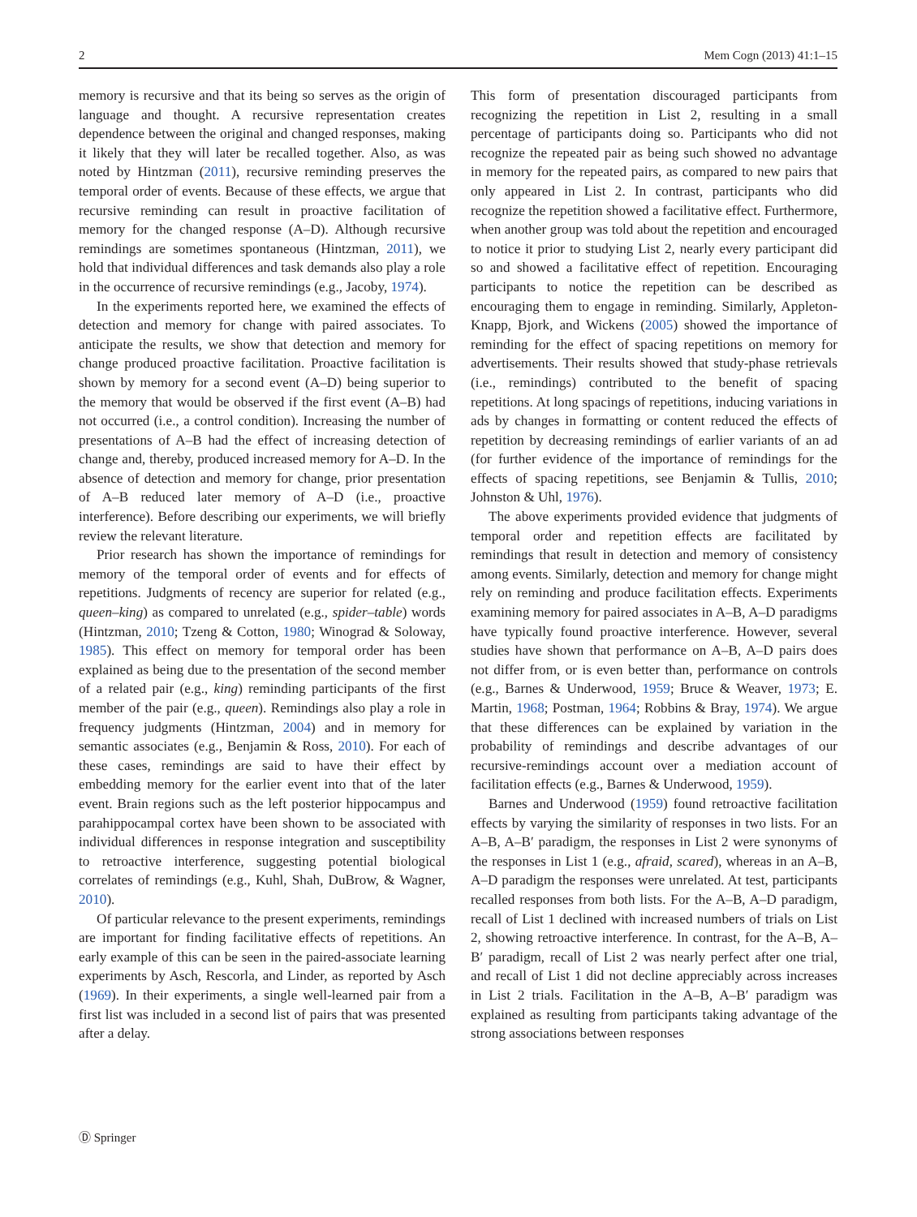2 Mem Cogn (2013) 41:1–15
memory is recursive and that its being so serves as the origin of language and thought. A recursive representation creates dependence between the original and changed responses, making it likely that they will later be recalled together. Also, as was noted by Hintzman (2011), recursive remind­ing preserves the temporal order of events. Because of these effects, we argue that recursive reminding can result in proactive facilitation of memory for the changed response (A–D). Although recursive remindings are sometimes spon­taneous (Hintzman, 2011), we hold that individual differ­ences and task demands also play a role in the occurrence of recursive remindings (e.g., Jacoby, 1974).
In the experiments reported here, we examined the effects of detection and memory for change with paired associates. To anticipate the results, we show that detection and mem­ory for change produced proactive facilitation. Proactive facilitation is shown by memory for a second event (A–D) being superior to the memory that would be observed if the first event (A–B) had not occurred (i.e., a control condition). Increasing the number of presentations of A–B had the effect of increasing detection of change and, thereby, pro­duced increased memory for A–D. In the absence of detec­tion and memory for change, prior presentation of A–B reduced later memory of A–D (i.e., proactive interference). Before describing our experiments, we will briefly review the relevant literature.
Prior research has shown the importance of remindings for memory of the temporal order of events and for effects of repetitions. Judgments of recency are superior for related (e.g., queen–king) as compared to unrelated (e.g., spider–table) words (Hintzman, 2010; Tzeng & Cotton, 1980; Winograd & Soloway, 1985). This effect on memory for temporal order has been explained as being due to the presentation of the second member of a related pair (e.g., king) reminding participants of the first member of the pair (e.g., queen). Remindings also play a role in frequency judgments (Hintzman, 2004) and in memory for semantic associates (e.g., Benjamin & Ross, 2010). For each of these cases, remindings are said to have their effect by embedding memory for the earlier event into that of the later event. Brain regions such as the left posterior hippocampus and parahippocampal cortex have been shown to be associated with individual differences in response integration and sus­ceptibility to retroactive interference, suggesting potential biological correlates of remindings (e.g., Kuhl, Shah, DuBrow, & Wagner, 2010).
Of particular relevance to the present experiments, remindings are important for finding facilitative effects of repetitions. An early example of this can be seen in the paired-associate learning experiments by Asch, Rescorla, and Linder, as reported by Asch (1969). In their experi­ments, a single well-learned pair from a first list was includ­ed in a second list of pairs that was presented after a delay.
This form of presentation discouraged participants from recognizing the repetition in List 2, resulting in a small percentage of participants doing so. Participants who did not recognize the repeated pair as being such showed no advantage in memory for the repeated pairs, as compared to new pairs that only appeared in List 2. In contrast, partic­ipants who did recognize the repetition showed a facilitative effect. Furthermore, when another group was told about the repetition and encouraged to notice it prior to studying List 2, nearly every participant did so and showed a facilitative effect of repetition. Encouraging participants to notice the repetition can be described as encouraging them to engage in reminding. Similarly, Appleton-Knapp, Bjork, and Wickens (2005) showed the importance of reminding for the effect of spacing repetitions on memory for advertise­ments. Their results showed that study-phase retrievals (i.e., remindings) contributed to the benefit of spacing repetitions. At long spacings of repetitions, inducing variations in ads by changes in formatting or content reduced the effects of repetition by decreasing remindings of earlier variants of an ad (for further evidence of the importance of remindings for the effects of spacing repetitions, see Benjamin & Tullis, 2010; Johnston & Uhl, 1976).
The above experiments provided evidence that judg­ments of temporal order and repetition effects are facilitated by remindings that result in detection and memory of con­sistency among events. Similarly, detection and memory for change might rely on reminding and produce facilitation effects. Experiments examining memory for paired associ­ates in A–B, A–D paradigms have typically found proactive interference. However, several studies have shown that per­formance on A–B, A–D pairs does not differ from, or is even better than, performance on controls (e.g., Barnes & Underwood, 1959; Bruce & Weaver, 1973; E. Martin, 1968; Postman, 1964; Robbins & Bray, 1974). We argue that these differences can be explained by variation in the probability of remindings and describe advantages of our recursive-remindings account over a mediation account of facilitation effects (e.g., Barnes & Underwood, 1959).
Barnes and Underwood (1959) found retroactive facilita­tion effects by varying the similarity of responses in two lists. For an A–B, A–B′ paradigm, the responses in List 2 were synonyms of the responses in List 1 (e.g., afraid, scared), whereas in an A–B, A–D paradigm the responses were unrelated. At test, participants recalled responses from both lists. For the A–B, A–D paradigm, recall of List 1 declined with increased numbers of trials on List 2, showing retroactive interference. In contrast, for the A–B, A–B′ paradigm, recall of List 2 was nearly perfect after one trial, and recall of List 1 did not decline appreciably across increases in List 2 trials. Facilitation in the A–B, A–B′ paradigm was explained as resulting from participants tak­ing advantage of the strong associations between responses
Ⓓ Springer